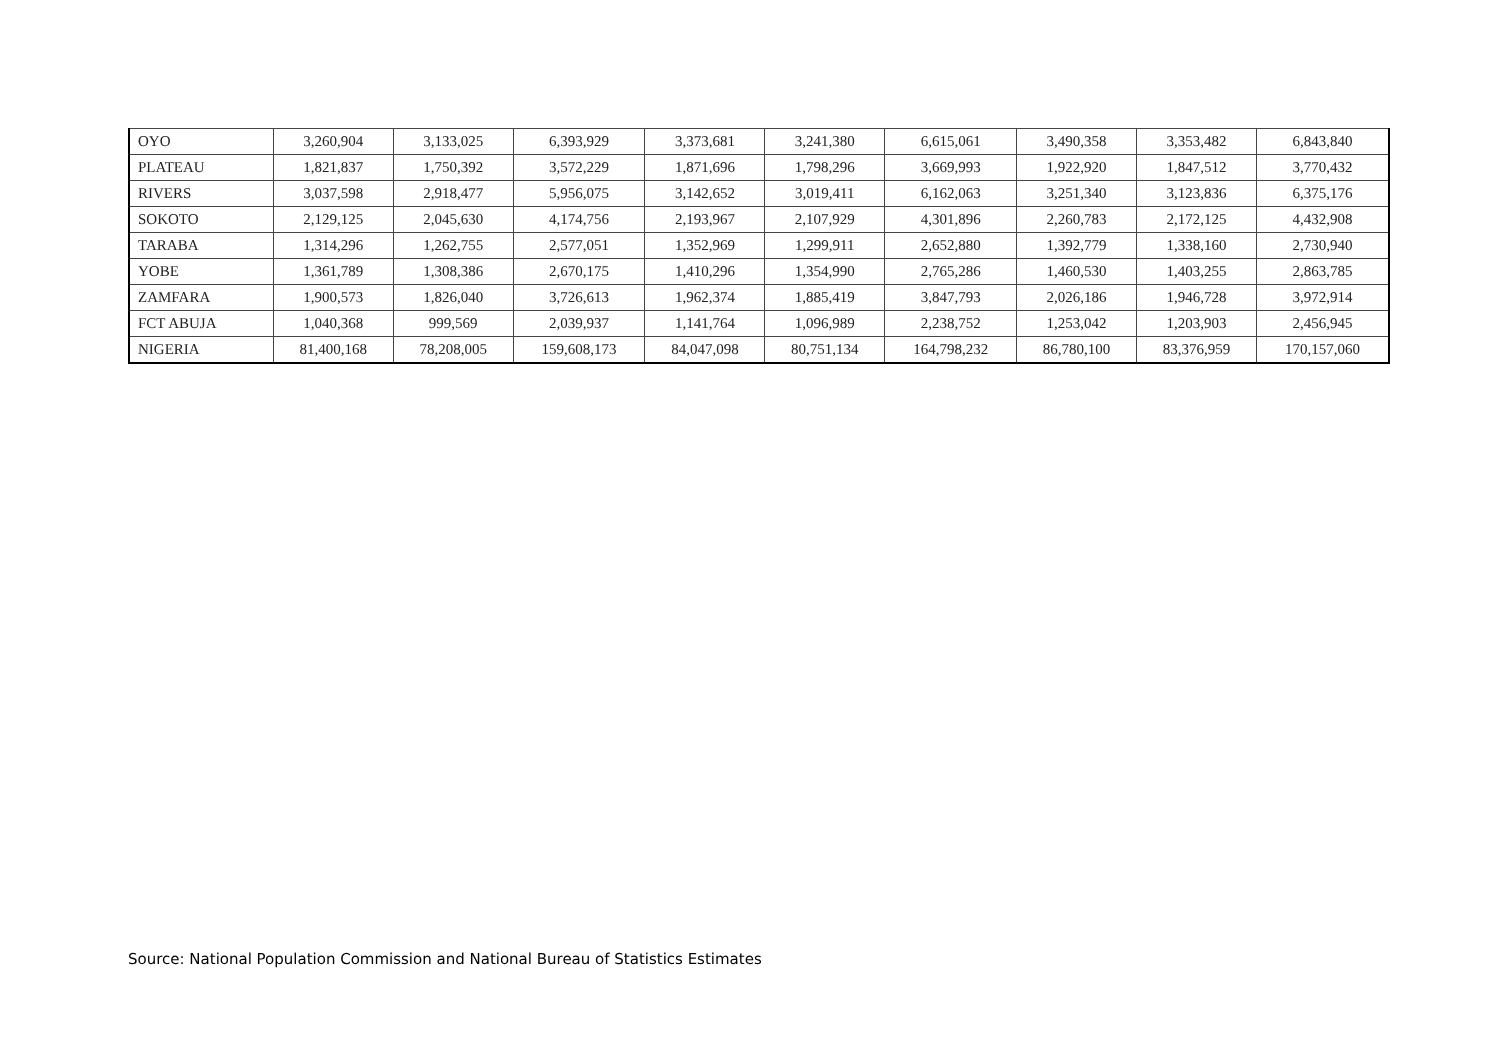| OYO | 3,260,904 | 3,133,025 | 6,393,929 | 3,373,681 | 3,241,380 | 6,615,061 | 3,490,358 | 3,353,482 | 6,843,840 |
| PLATEAU | 1,821,837 | 1,750,392 | 3,572,229 | 1,871,696 | 1,798,296 | 3,669,993 | 1,922,920 | 1,847,512 | 3,770,432 |
| RIVERS | 3,037,598 | 2,918,477 | 5,956,075 | 3,142,652 | 3,019,411 | 6,162,063 | 3,251,340 | 3,123,836 | 6,375,176 |
| SOKOTO | 2,129,125 | 2,045,630 | 4,174,756 | 2,193,967 | 2,107,929 | 4,301,896 | 2,260,783 | 2,172,125 | 4,432,908 |
| TARABA | 1,314,296 | 1,262,755 | 2,577,051 | 1,352,969 | 1,299,911 | 2,652,880 | 1,392,779 | 1,338,160 | 2,730,940 |
| YOBE | 1,361,789 | 1,308,386 | 2,670,175 | 1,410,296 | 1,354,990 | 2,765,286 | 1,460,530 | 1,403,255 | 2,863,785 |
| ZAMFARA | 1,900,573 | 1,826,040 | 3,726,613 | 1,962,374 | 1,885,419 | 3,847,793 | 2,026,186 | 1,946,728 | 3,972,914 |
| FCT ABUJA | 1,040,368 | 999,569 | 2,039,937 | 1,141,764 | 1,096,989 | 2,238,752 | 1,253,042 | 1,203,903 | 2,456,945 |
| NIGERIA | 81,400,168 | 78,208,005 | 159,608,173 | 84,047,098 | 80,751,134 | 164,798,232 | 86,780,100 | 83,376,959 | 170,157,060 |
Source: National Population Commission and National Bureau of Statistics Estimates